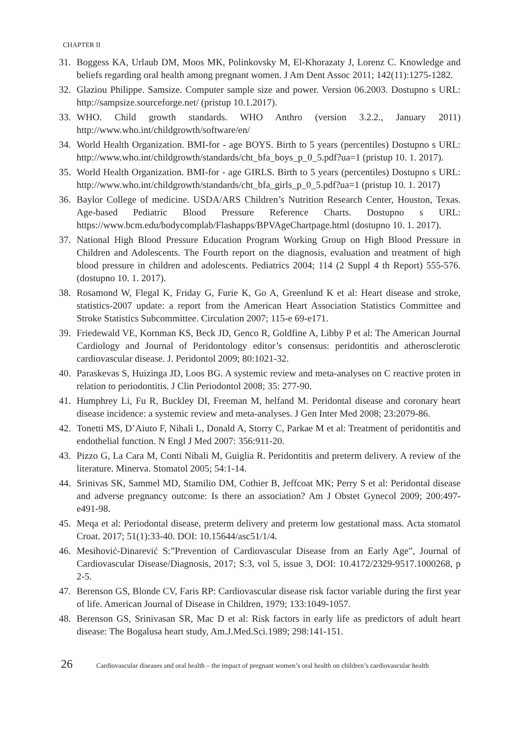CHAPTER II
31. Boggess KA, Urlaub DM, Moos MK, Polinkovsky M, El-Khorazaty J, Lorenz C. Knowledge and beliefs regarding oral health among pregnant women. J Am Dent Assoc 2011; 142(11):1275-1282.
32. Glaziou Philippe. Samsize. Computer sample size and power. Version 06.2003. Dostupno s URL: http://sampsize.sourceforge.net/ (pristup 10.1.2017).
33. WHO. Child growth standards. WHO Anthro (version 3.2.2., January 2011) http://www.who.int/childgrowth/software/en/
34. World Health Organization. BMI-for - age BOYS. Birth to 5 years (percentiles) Dostupno s URL: http://www.who.int/childgrowth/standards/cht_bfa_boys_p_0_5.pdf?ua=1 (pristup 10. 1. 2017).
35. World Health Organization. BMI-for - age GIRLS. Birth to 5 years (percentiles) Dostupno s URL: http://www.who.int/childgrowth/standards/cht_bfa_girls_p_0_5.pdf?ua=1 (pristup 10. 1. 2017)
36. Baylor College of medicine. USDA/ARS Children’s Nutrition Research Center, Houston, Texas. Age-based Pediatric Blood Pressure Reference Charts. Dostupno s URL: https://www.bcm.edu/bodycomplab/Flashapps/BPVAgeChartpage.html (dostupno 10. 1. 2017).
37. National High Blood Pressure Education Program Working Group on High Blood Pressure in Children and Adolescents. The Fourth report on the diagnosis, evaluation and treatment of high blood pressure in children and adolescents. Pediatrics 2004; 114 (2 Suppl 4 th Report) 555-576. (dostupno 10. 1. 2017).
38. Rosamond W, Flegal K, Friday G, Furie K, Go A, Greenlund K et al: Heart disease and stroke, statistics-2007 update: a report from the American Heart Association Statistics Committee and Stroke Statistics Subcommittee. Circulation 2007; 115-e 69-e171.
39. Friedewald VE, Kornman KS, Beck JD, Genco R, Goldfine A, Libby P et al: The American Journal Cardiology and Journal of Peridontology editor’s consensus: peridontitis and atherosclerotic cardiovascular disease. J. Peridontol 2009; 80:1021-32.
40. Paraskevas S, Huizinga JD, Loos BG. A systemic review and meta-analyses on C reactive proten in relation to periodontitis. J Clin Periodontol 2008; 35: 277-90.
41. Humphrey Li, Fu R, Buckley DI, Freeman M, helfand M. Peridontal disease and coronary heart disease incidence: a systemic review and meta-analyses. J Gen Inter Med 2008; 23:2079-86.
42. Tonetti MS, D’Aiuto F, Nihali L, Donald A, Storry C, Parkae M et al: Treatment of peridontitis and endothelial function. N Engl J Med 2007: 356:911-20.
43. Pizzo G, La Cara M, Conti Nibali M, Guiglia R. Peridontitis and preterm delivery. A review of the literature. Minerva. Stomatol 2005; 54:1-14.
44. Srinivas SK, Sammel MD, Stamilio DM, Cothier B, Jeffcoat MK; Perry S et al: Peridontal disease and adverse pregnancy outcome: Is there an association? Am J Obstet Gynecol 2009; 200:497-e491-98.
45. Meqa et al: Periodontal disease, preterm delivery and preterm low gestational mass. Acta stomatol Croat. 2017; 51(1):33-40. DOI: 10.15644/asc51/1/4.
46. Mesihović-Dinarević S:”Prevention of Cardiovascular Disease from an Early Age”, Journal of Cardiovascular Disease/Diagnosis, 2017; S:3, vol 5, issue 3, DOI: 10.4172/2329-9517.1000268, p 2-5.
47. Berenson GS, Blonde CV, Faris RP: Cardiovascular disease risk factor variable during the first year of life. American Journal of Disease in Children, 1979; 133:1049-1057.
48. Berenson GS, Srinivasan SR, Mac D et al: Risk factors in early life as predictors of adult heart disease: The Bogalusa heart study, Am.J.Med.Sci.1989; 298:141-151.
26 Cardiovascular diseases and oral health – the impact of pregnant women’s oral health on children’s cardiovascular health